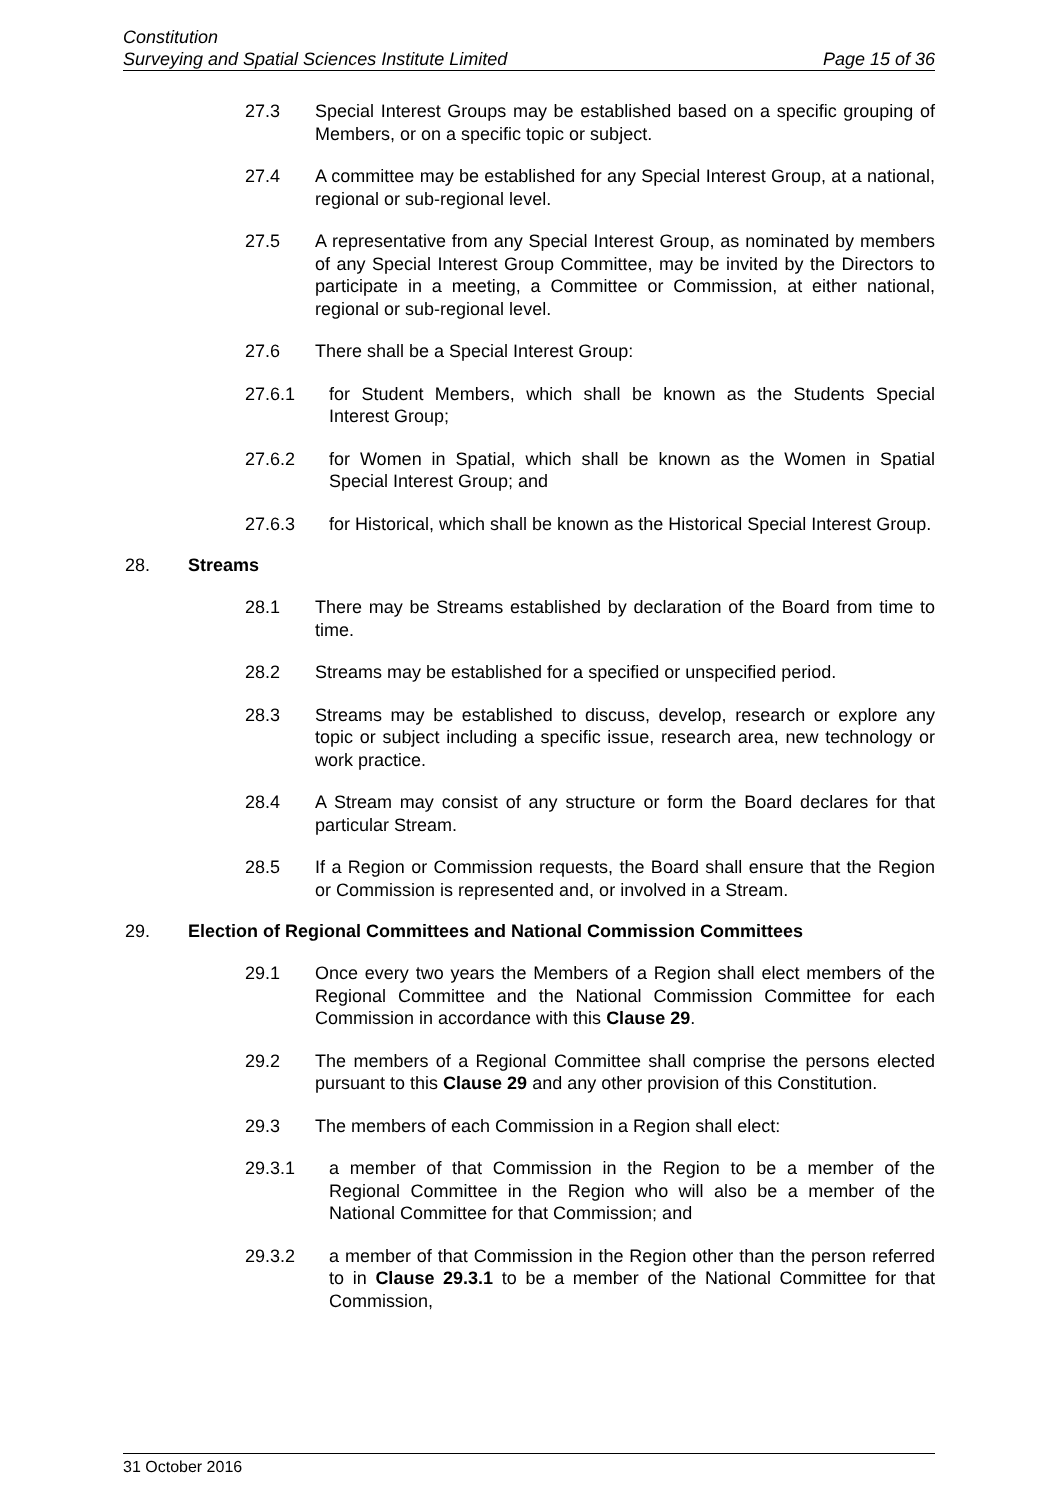Constitution
Surveying and Spatial Sciences Institute Limited Page 15 of 36
27.3 Special Interest Groups may be established based on a specific grouping of Members, or on a specific topic or subject.
27.4 A committee may be established for any Special Interest Group, at a national, regional or sub-regional level.
27.5 A representative from any Special Interest Group, as nominated by members of any Special Interest Group Committee, may be invited by the Directors to participate in a meeting, a Committee or Commission, at either national, regional or sub-regional level.
27.6 There shall be a Special Interest Group:
27.6.1 for Student Members, which shall be known as the Students Special Interest Group;
27.6.2 for Women in Spatial, which shall be known as the Women in Spatial Special Interest Group; and
27.6.3 for Historical, which shall be known as the Historical Special Interest Group.
28. Streams
28.1 There may be Streams established by declaration of the Board from time to time.
28.2 Streams may be established for a specified or unspecified period.
28.3 Streams may be established to discuss, develop, research or explore any topic or subject including a specific issue, research area, new technology or work practice.
28.4 A Stream may consist of any structure or form the Board declares for that particular Stream.
28.5 If a Region or Commission requests, the Board shall ensure that the Region or Commission is represented and, or involved in a Stream.
29. Election of Regional Committees and National Commission Committees
29.1 Once every two years the Members of a Region shall elect members of the Regional Committee and the National Commission Committee for each Commission in accordance with this Clause 29.
29.2 The members of a Regional Committee shall comprise the persons elected pursuant to this Clause 29 and any other provision of this Constitution.
29.3 The members of each Commission in a Region shall elect:
29.3.1 a member of that Commission in the Region to be a member of the Regional Committee in the Region who will also be a member of the National Committee for that Commission; and
29.3.2 a member of that Commission in the Region other than the person referred to in Clause 29.3.1 to be a member of the National Committee for that Commission,
31 October 2016